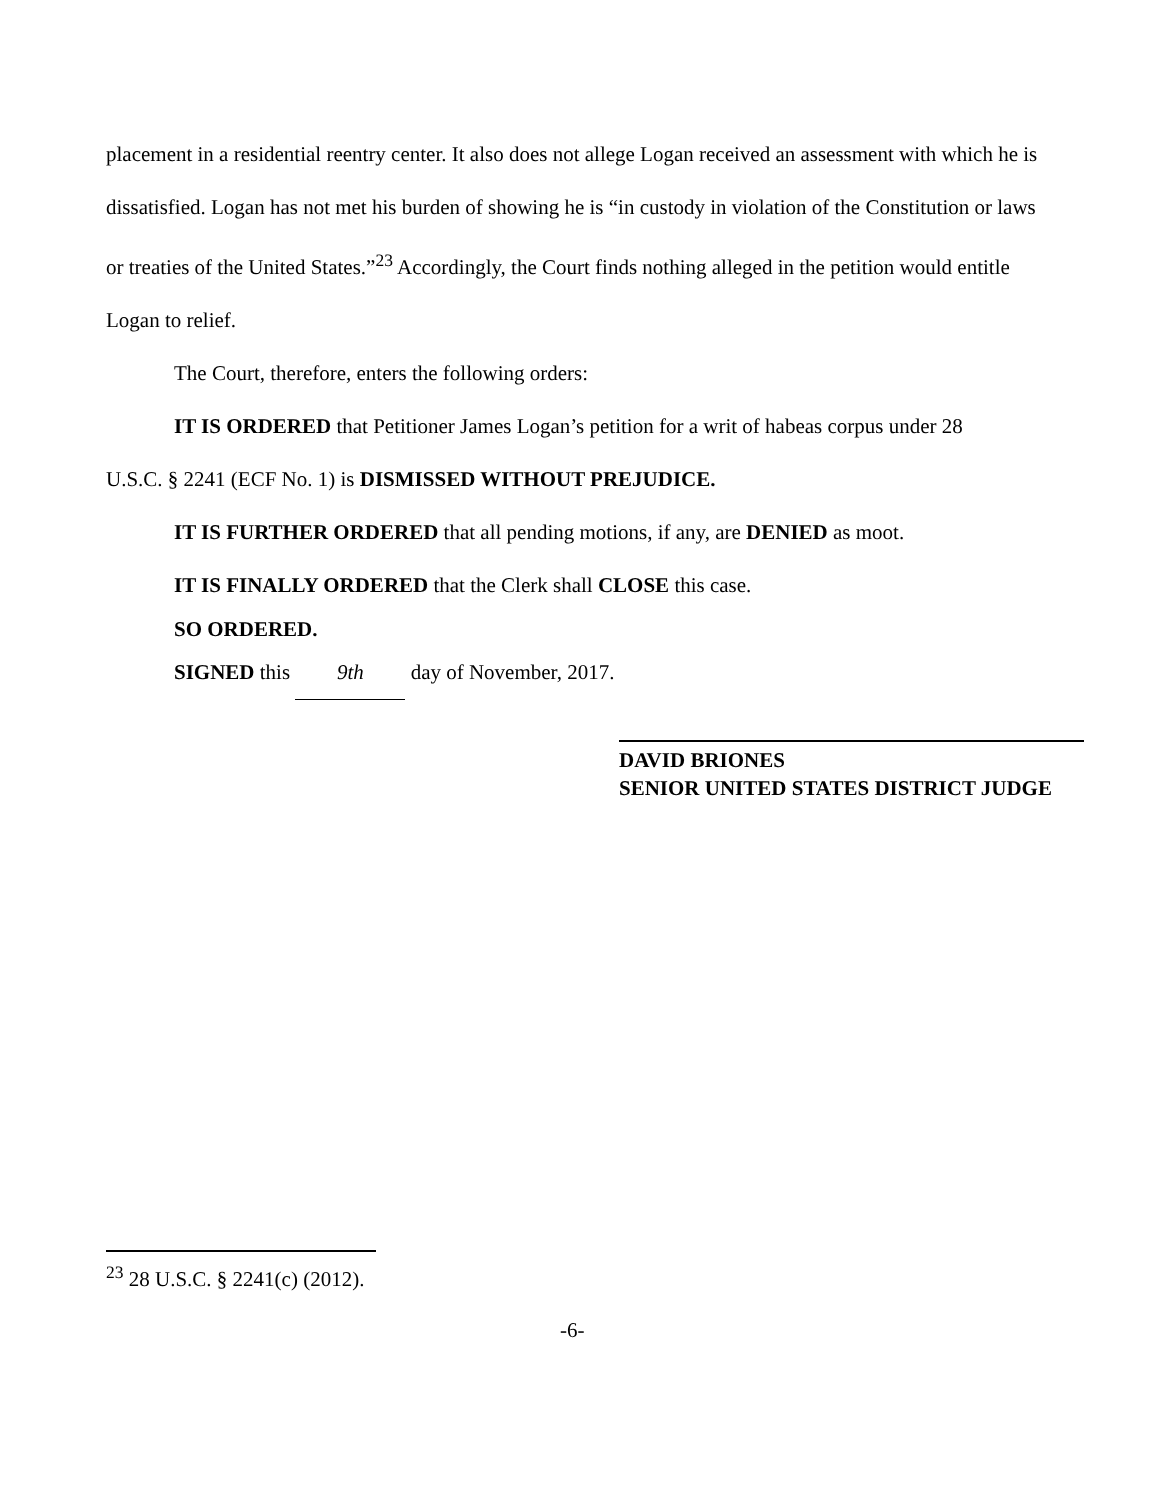placement in a residential reentry center. It also does not allege Logan received an assessment with which he is dissatisfied. Logan has not met his burden of showing he is “in custody in violation of the Constitution or laws or treaties of the United States.”<sup>23</sup> Accordingly, the Court finds nothing alleged in the petition would entitle Logan to relief.
The Court, therefore, enters the following orders:
IT IS ORDERED that Petitioner James Logan’s petition for a writ of habeas corpus under 28
U.S.C. § 2241 (ECF No. 1) is DISMISSED WITHOUT PREJUDICE.
IT IS FURTHER ORDERED that all pending motions, if any, are DENIED as moot.
IT IS FINALLY ORDERED that the Clerk shall CLOSE this case.
SO ORDERED.
SIGNED this 9th day of November, 2017.
DAVID BRIONES
SENIOR UNITED STATES DISTRICT JUDGE
<sup>23</sup> 28 U.S.C. § 2241(c) (2012).
-6-